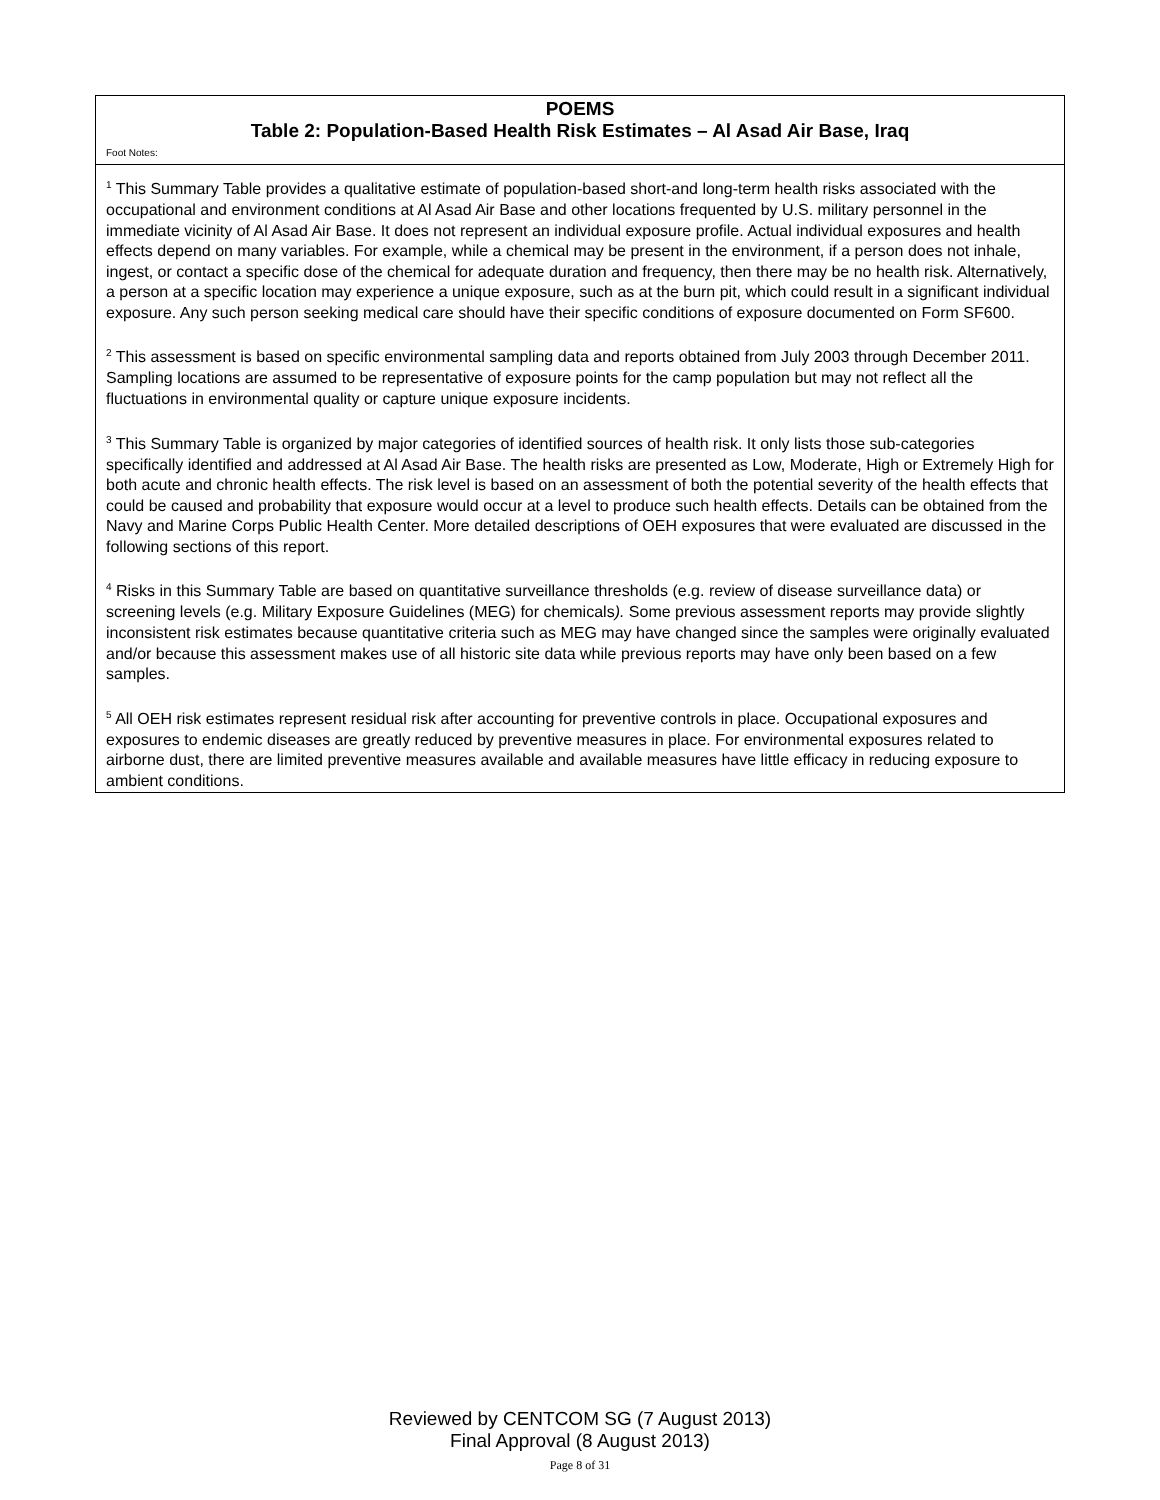| POEMS Table 2: Population-Based Health Risk Estimates – Al Asad Air Base, Iraq Foot Notes: |
| --- |
| <sup>1</sup> This Summary Table provides a qualitative estimate of population-based short-and long-term health risks associated with the occupational and environment conditions at Al Asad Air Base and other locations frequented by U.S. military personnel in the immediate vicinity of Al Asad Air Base. It does not represent an individual exposure profile. Actual individual exposures and health effects depend on many variables. For example, while a chemical may be present in the environment, if a person does not inhale, ingest, or contact a specific dose of the chemical for adequate duration and frequency, then there may be no health risk. Alternatively, a person at a specific location may experience a unique exposure, such as at the burn pit, which could result in a significant individual exposure. Any such person seeking medical care should have their specific conditions of exposure documented on Form SF600. <sup>2</sup> This assessment is based on specific environmental sampling data and reports obtained from July 2003 through December 2011. Sampling locations are assumed to be representative of exposure points for the camp population but may not reflect all the fluctuations in environmental quality or capture unique exposure incidents. <sup>3</sup> This Summary Table is organized by major categories of identified sources of health risk. It only lists those sub-categories specifically identified and addressed at Al Asad Air Base. The health risks are presented as Low, Moderate, High or Extremely High for both acute and chronic health effects. The risk level is based on an assessment of both the potential severity of the health effects that could be caused and probability that exposure would occur at a level to produce such health effects. Details can be obtained from the Navy and Marine Corps Public Health Center. More detailed descriptions of OEH exposures that were evaluated are discussed in the following sections of this report. <sup>4</sup> Risks in this Summary Table are based on quantitative surveillance thresholds (e.g. review of disease surveillance data) or screening levels (e.g. Military Exposure Guidelines (MEG) for chemicals ). Some previous assessment reports may provide slightly inconsistent risk estimates because quantitative criteria such as MEG may have changed since the samples were originally evaluated and/or because this assessment makes use of all historic site data while previous reports may have only been based on a few samples. <sup>5</sup> All OEH risk estimates represent residual risk after accounting for preventive controls in place. Occupational exposures and exposures to endemic diseases are greatly reduced by preventive measures in place. For environmental exposures related to airborne dust, there are limited preventive measures available and available measures have little efficacy in reducing exposure to ambient conditions. |
Reviewed by CENTCOM SG (7 August 2013)
Final Approval (8 August 2013)
Page 8 of 31